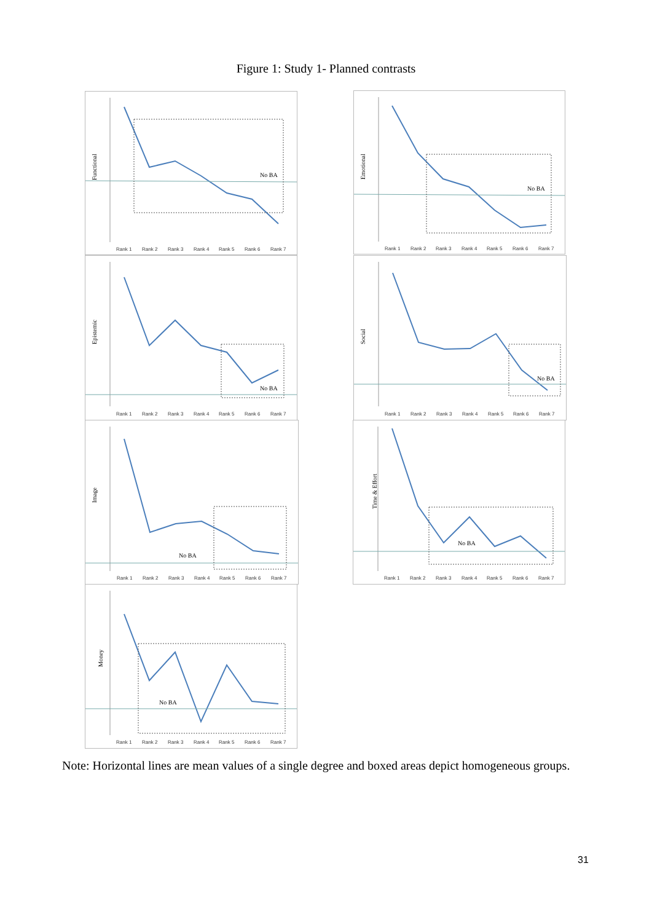Figure 1: Study 1- Planned contrasts
Functional
No BA
Rank 1
Rank 2
Rank 3
Rank 4
Rank 5
Rank 6
Rank 7
Emotional
No BA
Rank 1
Rank 2
Rank 3
Rank 4
Rank 5
Rank 6
Rank 7
Epistemic
No BA
Rank 1
Rank 2
Rank 3
Rank 4
Rank 5
Rank 6
Rank 7
Social
No BA
Rank 1
Rank 2
Rank 3
Rank 4
Rank 5
Rank 6
Rank 7
Image
No BA
Rank 1
Rank 2
Rank 3
Rank 4
Rank 5
Rank 6
Rank 7
Time & Effort
No BA
Rank 1
Rank 2
Rank 3
Rank 4
Rank 5
Rank 6
Rank 7
Money
No BA
Rank 1
Rank 2
Rank 3
Rank 4
Rank 5
Rank 6
Rank 7
Note: Horizontal lines are mean values of a single degree and boxed areas depict homogeneous groups.
31